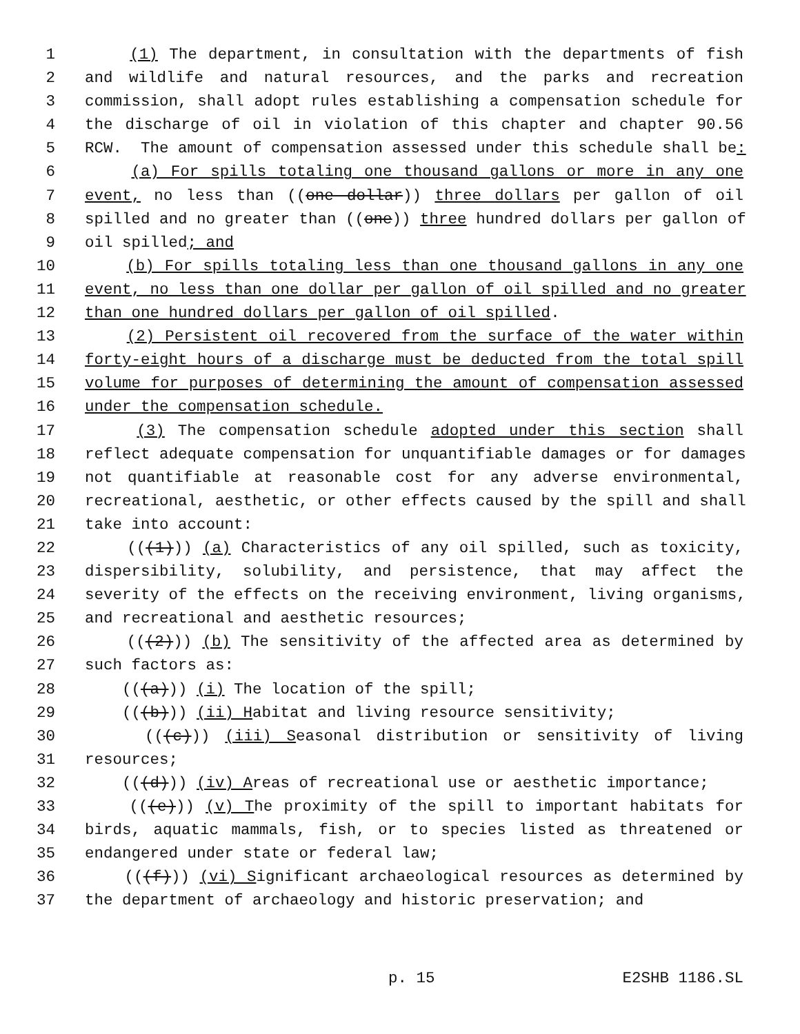1 (1) The department, in consultation with the departments of fish
2 and wildlife and natural resources, and the parks and recreation
3 commission, shall adopt rules establishing a compensation schedule for
4 the discharge of oil in violation of this chapter and chapter 90.56
5 RCW. The amount of compensation assessed under this schedule shall be:
6 (a) For spills totaling one thousand gallons or more in any one
7 event, no less than ((one dollar)) three dollars per gallon of oil
8 spilled and no greater than ((one)) three hundred dollars per gallon of
9 oil spilled; and
10 (b) For spills totaling less than one thousand gallons in any one
11 event, no less than one dollar per gallon of oil spilled and no greater
12 than one hundred dollars per gallon of oil spilled.
13 (2) Persistent oil recovered from the surface of the water within
14 forty-eight hours of a discharge must be deducted from the total spill
15 volume for purposes of determining the amount of compensation assessed
16 under the compensation schedule.
17 (3) The compensation schedule adopted under this section shall
18 reflect adequate compensation for unquantifiable damages or for damages
19 not quantifiable at reasonable cost for any adverse environmental,
20 recreational, aesthetic, or other effects caused by the spill and shall
21 take into account:
22 (((1))) (a) Characteristics of any oil spilled, such as toxicity,
23 dispersibility, solubility, and persistence, that may affect the
24 severity of the effects on the receiving environment, living organisms,
25 and recreational and aesthetic resources;
26 (((2))) (b) The sensitivity of the affected area as determined by
27 such factors as:
28 (((a))) (i) The location of the spill;
29 (((b))) (ii) Habitat and living resource sensitivity;
30 (((c))) (iii) Seasonal distribution or sensitivity of living
31 resources;
32 (((d))) (iv) Areas of recreational use or aesthetic importance;
33 (((e))) (v) The proximity of the spill to important habitats for
34 birds, aquatic mammals, fish, or to species listed as threatened or
35 endangered under state or federal law;
36 (((f))) (vi) Significant archaeological resources as determined by
37 the department of archaeology and historic preservation; and
p. 15 E2SHB 1186.SL